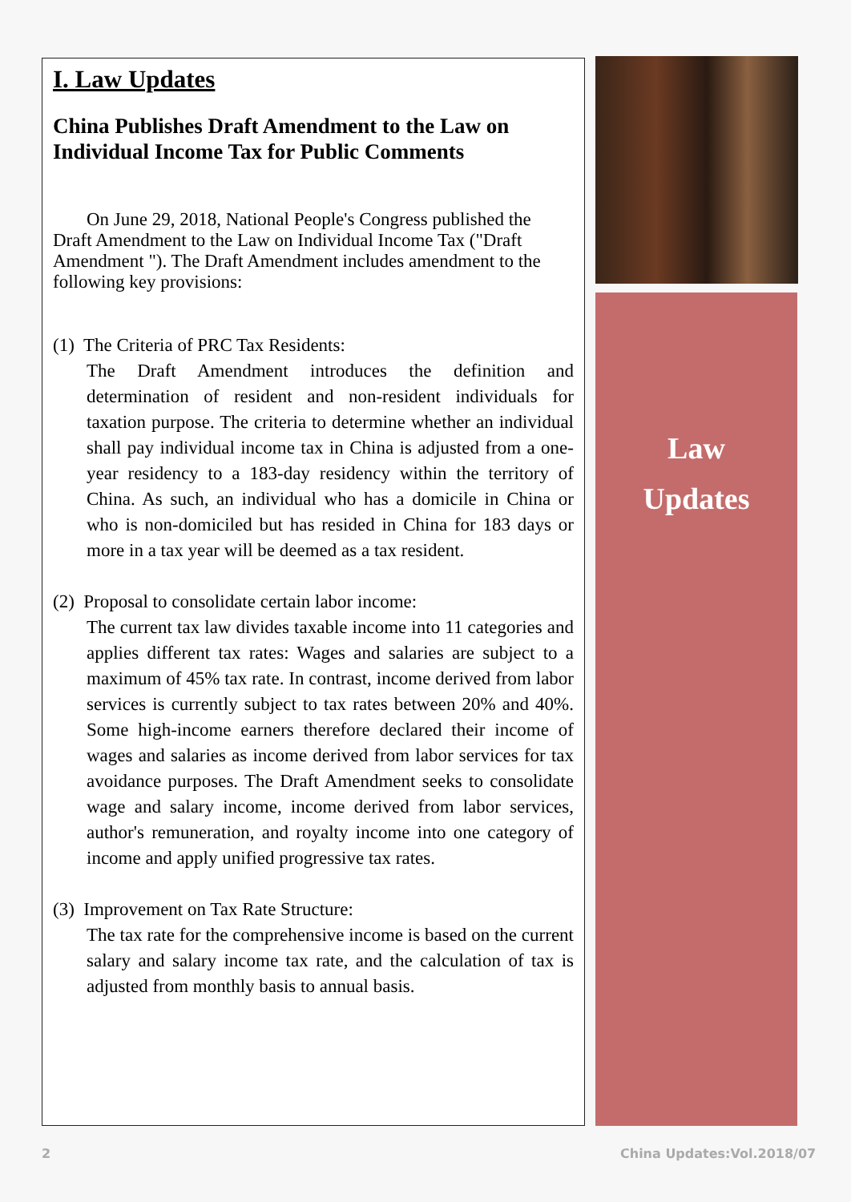I. Law Updates
China Publishes Draft Amendment to the Law on Individual Income Tax for Public Comments
On June 29, 2018, National People's Congress published the Draft Amendment to the Law on Individual Income Tax ("Draft Amendment "). The Draft Amendment includes amendment to the following key provisions:
(1) The Criteria of PRC Tax Residents:
The Draft Amendment introduces the definition and determination of resident and non-resident individuals for taxation purpose. The criteria to determine whether an individual shall pay individual income tax in China is adjusted from a one-year residency to a 183-day residency within the territory of China. As such, an individual who has a domicile in China or who is non-domiciled but has resided in China for 183 days or more in a tax year will be deemed as a tax resident.
(2) Proposal to consolidate certain labor income:
The current tax law divides taxable income into 11 categories and applies different tax rates: Wages and salaries are subject to a maximum of 45% tax rate. In contrast, income derived from labor services is currently subject to tax rates between 20% and 40%. Some high-income earners therefore declared their income of wages and salaries as income derived from labor services for tax avoidance purposes. The Draft Amendment seeks to consolidate wage and salary income, income derived from labor services, author's remuneration, and royalty income into one category of income and apply unified progressive tax rates.
(3) Improvement on Tax Rate Structure:
The tax rate for the comprehensive income is based on the current salary and salary income tax rate, and the calculation of tax is adjusted from monthly basis to annual basis.
Law
Updates
2 China Updates:Vol.2018/07